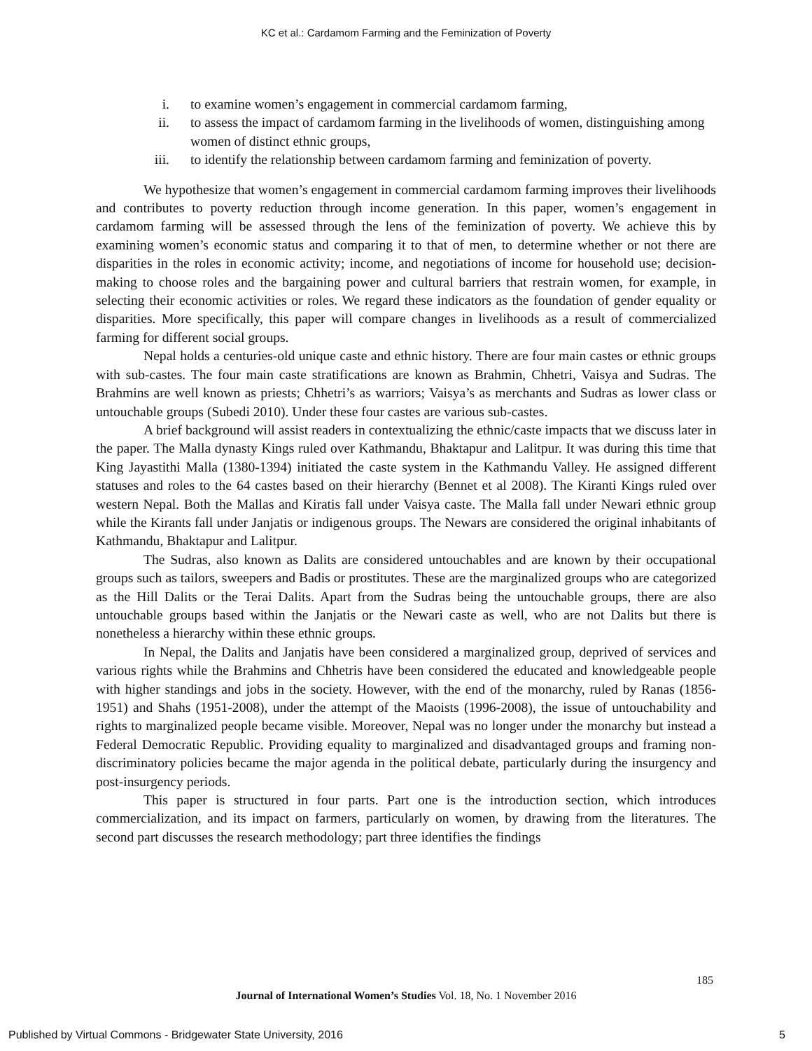KC et al.: Cardamom Farming and the Feminization of Poverty
i. to examine women’s engagement in commercial cardamom farming,
ii. to assess the impact of cardamom farming in the livelihoods of women, distinguishing among women of distinct ethnic groups,
iii. to identify the relationship between cardamom farming and feminization of poverty.
We hypothesize that women’s engagement in commercial cardamom farming improves their livelihoods and contributes to poverty reduction through income generation. In this paper, women’s engagement in cardamom farming will be assessed through the lens of the feminization of poverty. We achieve this by examining women’s economic status and comparing it to that of men, to determine whether or not there are disparities in the roles in economic activity; income, and negotiations of income for household use; decision-making to choose roles and the bargaining power and cultural barriers that restrain women, for example, in selecting their economic activities or roles. We regard these indicators as the foundation of gender equality or disparities. More specifically, this paper will compare changes in livelihoods as a result of commercialized farming for different social groups.
Nepal holds a centuries-old unique caste and ethnic history. There are four main castes or ethnic groups with sub-castes. The four main caste stratifications are known as Brahmin, Chhetri, Vaisya and Sudras. The Brahmins are well known as priests; Chhetri’s as warriors; Vaisya’s as merchants and Sudras as lower class or untouchable groups (Subedi 2010). Under these four castes are various sub-castes.
A brief background will assist readers in contextualizing the ethnic/caste impacts that we discuss later in the paper. The Malla dynasty Kings ruled over Kathmandu, Bhaktapur and Lalitpur. It was during this time that King Jayastithi Malla (1380-1394) initiated the caste system in the Kathmandu Valley. He assigned different statuses and roles to the 64 castes based on their hierarchy (Bennet et al 2008). The Kiranti Kings ruled over western Nepal. Both the Mallas and Kiratis fall under Vaisya caste. The Malla fall under Newari ethnic group while the Kirants fall under Janjatis or indigenous groups. The Newars are considered the original inhabitants of Kathmandu, Bhaktapur and Lalitpur.
The Sudras, also known as Dalits are considered untouchables and are known by their occupational groups such as tailors, sweepers and Badis or prostitutes. These are the marginalized groups who are categorized as the Hill Dalits or the Terai Dalits. Apart from the Sudras being the untouchable groups, there are also untouchable groups based within the Janjatis or the Newari caste as well, who are not Dalits but there is nonetheless a hierarchy within these ethnic groups.
In Nepal, the Dalits and Janjatis have been considered a marginalized group, deprived of services and various rights while the Brahmins and Chhetris have been considered the educated and knowledgeable people with higher standings and jobs in the society. However, with the end of the monarchy, ruled by Ranas (1856-1951) and Shahs (1951-2008), under the attempt of the Maoists (1996-2008), the issue of untouchability and rights to marginalized people became visible. Moreover, Nepal was no longer under the monarchy but instead a Federal Democratic Republic. Providing equality to marginalized and disadvantaged groups and framing non-discriminatory policies became the major agenda in the political debate, particularly during the insurgency and post-insurgency periods.
This paper is structured in four parts. Part one is the introduction section, which introduces commercialization, and its impact on farmers, particularly on women, by drawing from the literatures. The second part discusses the research methodology; part three identifies the findings
185
Journal of International Women’s Studies Vol. 18, No. 1 November 2016
Published by Virtual Commons - Bridgewater State University, 2016 5